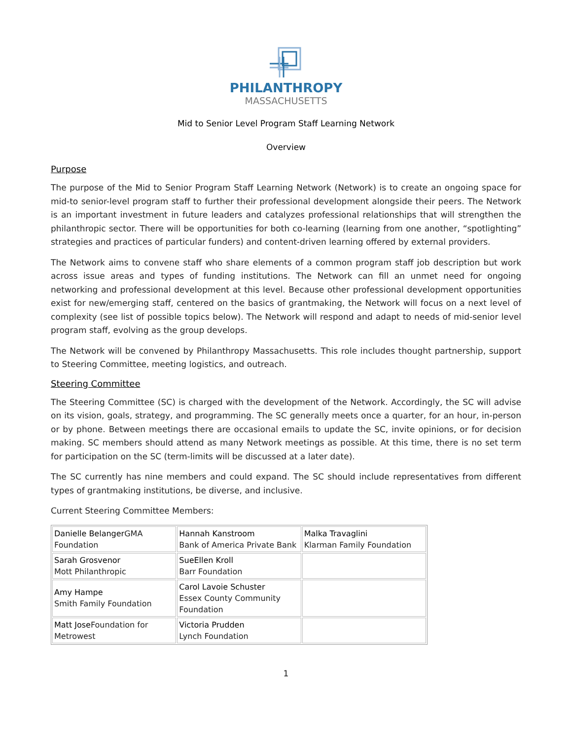PHILANTHROPY
MASSACHUSETTS
Mid to Senior Level Program Staff Learning Network
Overview
Purpose
The purpose of the Mid to Senior Program Staff Learning Network (Network) is to create an ongoing space for mid-to senior-level program staff to further their professional development alongside their peers. The Network is an important investment in future leaders and catalyzes professional relationships that will strengthen the philanthropic sector. There will be opportunities for both co-learning (learning from one another, “spotlighting” strategies and practices of particular funders) and content-driven learning offered by external providers.
The Network aims to convene staff who share elements of a common program staff job description but work across issue areas and types of funding institutions. The Network can fill an unmet need for ongoing networking and professional development at this level. Because other professional development opportunities exist for new/emerging staff, centered on the basics of grantmaking, the Network will focus on a next level of complexity (see list of possible topics below). The Network will respond and adapt to needs of mid-senior level program staff, evolving as the group develops.
The Network will be convened by Philanthropy Massachusetts. This role includes thought partnership, support to Steering Committee, meeting logistics, and outreach.
Steering Committee
The Steering Committee (SC) is charged with the development of the Network. Accordingly, the SC will advise on its vision, goals, strategy, and programming. The SC generally meets once a quarter, for an hour, in-person or by phone. Between meetings there are occasional emails to update the SC, invite opinions, or for decision making. SC members should attend as many Network meetings as possible. At this time, there is no set term for participation on the SC (term-limits will be discussed at a later date).
The SC currently has nine members and could expand. The SC should include representatives from different types of grantmaking institutions, be diverse, and inclusive.
Current Steering Committee Members:
| Danielle Belanger GMA Foundation | Hannah Kanstroom Bank of America Private Bank | Malka Travaglini Klarman Family Foundation |
| Sarah Grosvenor Mott Philanthropic | SueEllen Kroll Barr Foundation | |
| Amy Hampe Smith Family Foundation | Carol Lavoie Schuster Essex County Community Foundation | |
| Matt Jose Foundation for Metrowest | Victoria Prudden Lynch Foundation | |
1